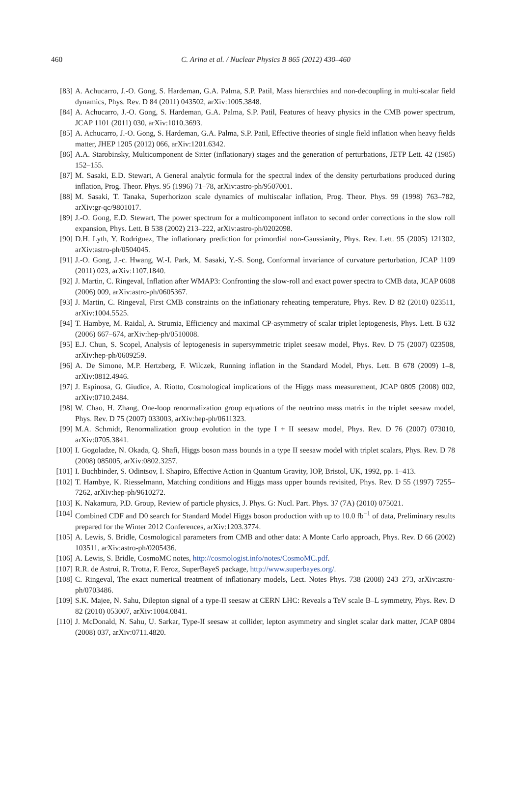460
C. Arina et al. / Nuclear Physics B 865 (2012) 430–460
[83] A. Achucarro, J.-O. Gong, S. Hardeman, G.A. Palma, S.P. Patil, Mass hierarchies and non-decoupling in multi-scalar field dynamics, Phys. Rev. D 84 (2011) 043502, arXiv:1005.3848.
[84] A. Achucarro, J.-O. Gong, S. Hardeman, G.A. Palma, S.P. Patil, Features of heavy physics in the CMB power spectrum, JCAP 1101 (2011) 030, arXiv:1010.3693.
[85] A. Achucarro, J.-O. Gong, S. Hardeman, G.A. Palma, S.P. Patil, Effective theories of single field inflation when heavy fields matter, JHEP 1205 (2012) 066, arXiv:1201.6342.
[86] A.A. Starobinsky, Multicomponent de Sitter (inflationary) stages and the generation of perturbations, JETP Lett. 42 (1985) 152–155.
[87] M. Sasaki, E.D. Stewart, A General analytic formula for the spectral index of the density perturbations produced during inflation, Prog. Theor. Phys. 95 (1996) 71–78, arXiv:astro-ph/9507001.
[88] M. Sasaki, T. Tanaka, Superhorizon scale dynamics of multiscalar inflation, Prog. Theor. Phys. 99 (1998) 763–782, arXiv:gr-qc/9801017.
[89] J.-O. Gong, E.D. Stewart, The power spectrum for a multicomponent inflaton to second order corrections in the slow roll expansion, Phys. Lett. B 538 (2002) 213–222, arXiv:astro-ph/0202098.
[90] D.H. Lyth, Y. Rodriguez, The inflationary prediction for primordial non-Gaussianity, Phys. Rev. Lett. 95 (2005) 121302, arXiv:astro-ph/0504045.
[91] J.-O. Gong, J.-c. Hwang, W.-I. Park, M. Sasaki, Y.-S. Song, Conformal invariance of curvature perturbation, JCAP 1109 (2011) 023, arXiv:1107.1840.
[92] J. Martin, C. Ringeval, Inflation after WMAP3: Confronting the slow-roll and exact power spectra to CMB data, JCAP 0608 (2006) 009, arXiv:astro-ph/0605367.
[93] J. Martin, C. Ringeval, First CMB constraints on the inflationary reheating temperature, Phys. Rev. D 82 (2010) 023511, arXiv:1004.5525.
[94] T. Hambye, M. Raidal, A. Strumia, Efficiency and maximal CP-asymmetry of scalar triplet leptogenesis, Phys. Lett. B 632 (2006) 667–674, arXiv:hep-ph/0510008.
[95] E.J. Chun, S. Scopel, Analysis of leptogenesis in supersymmetric triplet seesaw model, Phys. Rev. D 75 (2007) 023508, arXiv:hep-ph/0609259.
[96] A. De Simone, M.P. Hertzberg, F. Wilczek, Running inflation in the Standard Model, Phys. Lett. B 678 (2009) 1–8, arXiv:0812.4946.
[97] J. Espinosa, G. Giudice, A. Riotto, Cosmological implications of the Higgs mass measurement, JCAP 0805 (2008) 002, arXiv:0710.2484.
[98] W. Chao, H. Zhang, One-loop renormalization group equations of the neutrino mass matrix in the triplet seesaw model, Phys. Rev. D 75 (2007) 033003, arXiv:hep-ph/0611323.
[99] M.A. Schmidt, Renormalization group evolution in the type I + II seesaw model, Phys. Rev. D 76 (2007) 073010, arXiv:0705.3841.
[100] I. Gogoladze, N. Okada, Q. Shafi, Higgs boson mass bounds in a type II seesaw model with triplet scalars, Phys. Rev. D 78 (2008) 085005, arXiv:0802.3257.
[101] I. Buchbinder, S. Odintsov, I. Shapiro, Effective Action in Quantum Gravity, IOP, Bristol, UK, 1992, pp. 1–413.
[102] T. Hambye, K. Riesselmann, Matching conditions and Higgs mass upper bounds revisited, Phys. Rev. D 55 (1997) 7255–7262, arXiv:hep-ph/9610272.
[103] K. Nakamura, P.D. Group, Review of particle physics, J. Phys. G: Nucl. Part. Phys. 37 (7A) (2010) 075021.
[104] Combined CDF and D0 search for Standard Model Higgs boson production with up to 10.0 fb<sup>−1</sup> of data, Preliminary results prepared for the Winter 2012 Conferences, arXiv:1203.3774.
[105] A. Lewis, S. Bridle, Cosmological parameters from CMB and other data: A Monte Carlo approach, Phys. Rev. D 66 (2002) 103511, arXiv:astro-ph/0205436.
[106] A. Lewis, S. Bridle, CosmoMC notes, http://cosmologist.info/notes/CosmoMC.pdf.
[107] R.R. de Astrui, R. Trotta, F. Feroz, SuperBayeS package, http://www.superbayes.org/.
[108] C. Ringeval, The exact numerical treatment of inflationary models, Lect. Notes Phys. 738 (2008) 243–273, arXiv:astro-ph/0703486.
[109] S.K. Majee, N. Sahu, Dilepton signal of a type-II seesaw at CERN LHC: Reveals a TeV scale B–L symmetry, Phys. Rev. D 82 (2010) 053007, arXiv:1004.0841.
[110] J. McDonald, N. Sahu, U. Sarkar, Type-II seesaw at collider, lepton asymmetry and singlet scalar dark matter, JCAP 0804 (2008) 037, arXiv:0711.4820.